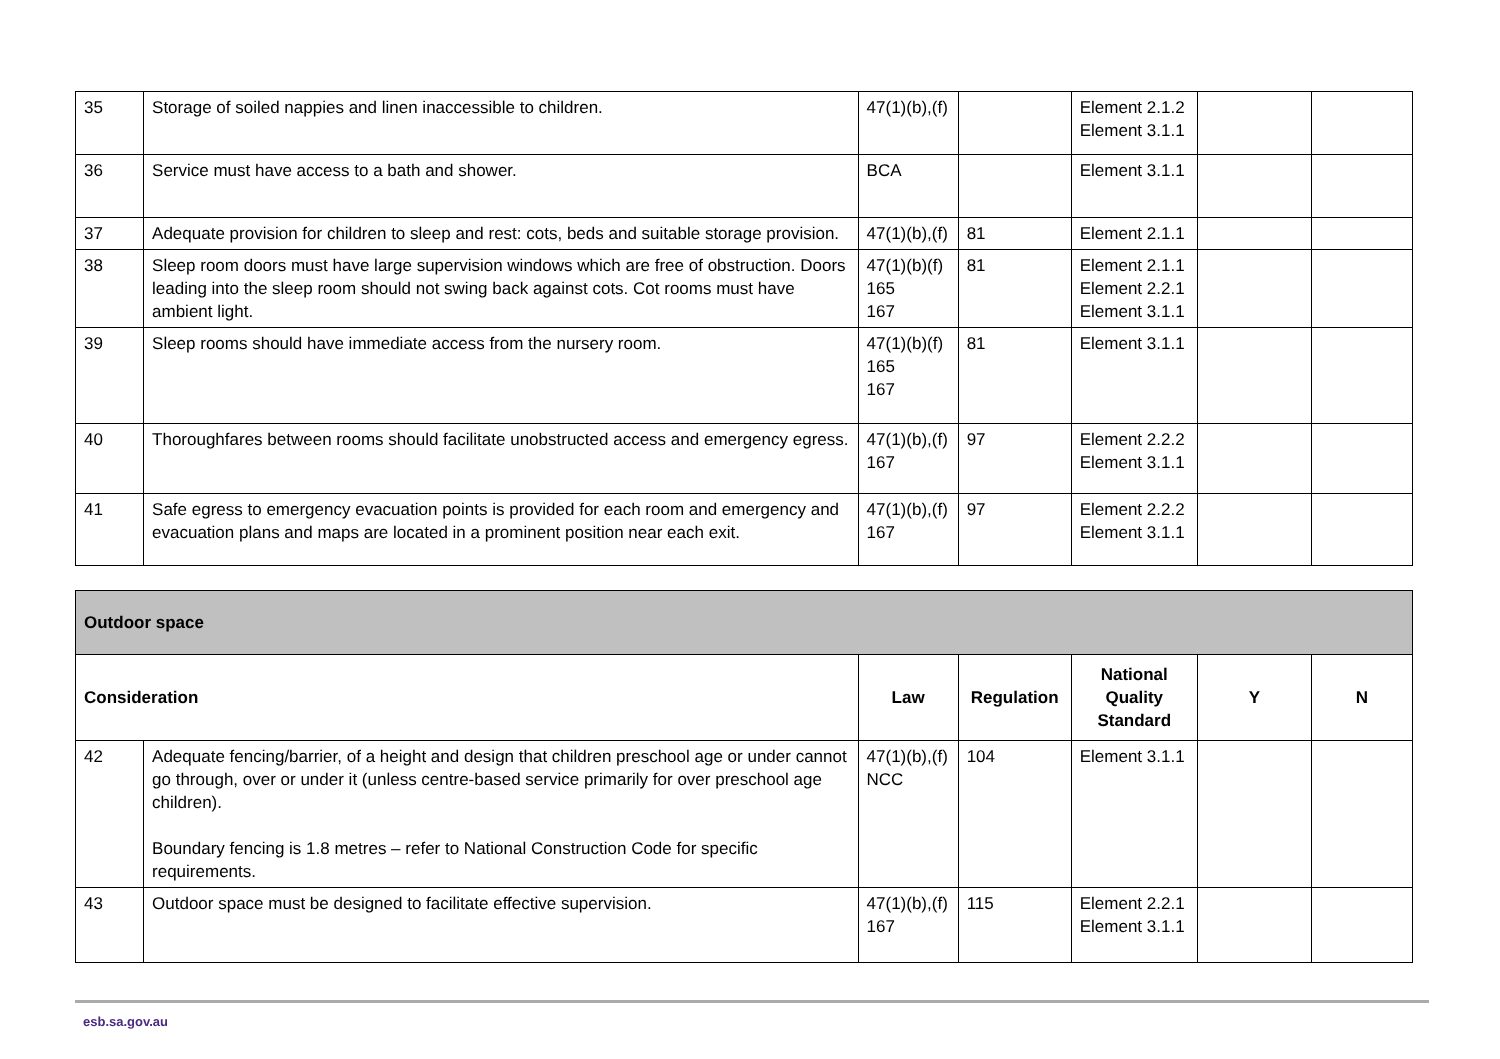| 35 | Storage of soiled nappies and linen inaccessible to children. | 47(1)(b),(f) | | Element 2.1.2 Element 3.1.1 | | |
| 36 | Service must have access to a bath and shower. | BCA | | Element 3.1.1 | | |
| 37 | Adequate provision for children to sleep and rest: cots, beds and suitable storage provision. | 47(1)(b),(f) | 81 | Element 2.1.1 | | |
| 38 | Sleep room doors must have large supervision windows which are free of obstruction. Doors leading into the sleep room should not swing back against cots. Cot rooms must have ambient light. | 47(1)(b)(f) 165 167 | 81 | Element 2.1.1 Element 2.2.1 Element 3.1.1 | | |
| 39 | Sleep rooms should have immediate access from the nursery room. | 47(1)(b)(f) 165 167 | 81 | Element 3.1.1 | | |
| 40 | Thoroughfares between rooms should facilitate unobstructed access and emergency egress. | 47(1)(b),(f) 167 | 97 | Element 2.2.2 Element 3.1.1 | | |
| 41 | Safe egress to emergency evacuation points is provided for each room and emergency and evacuation plans and maps are located in a prominent position near each exit. | 47(1)(b),(f) 167 | 97 | Element 2.2.2 Element 3.1.1 | | |
| Outdoor space | | | | | | |
| --- | --- | --- | --- | --- | --- | --- |
| Consideration | | Law | Regulation | National Quality Standard | Y | N |
| 42 | Adequate fencing/barrier, of a height and design that children preschool age or under cannot go through, over or under it (unless centre-based service primarily for over preschool age children). Boundary fencing is 1.8 metres – refer to National Construction Code for specific requirements. | 47(1)(b),(f) NCC | 104 | Element 3.1.1 | | |
| 43 | Outdoor space must be designed to facilitate effective supervision. | 47(1)(b),(f) 167 | 115 | Element 2.2.1 Element 3.1.1 | | |
esb.sa.gov.au